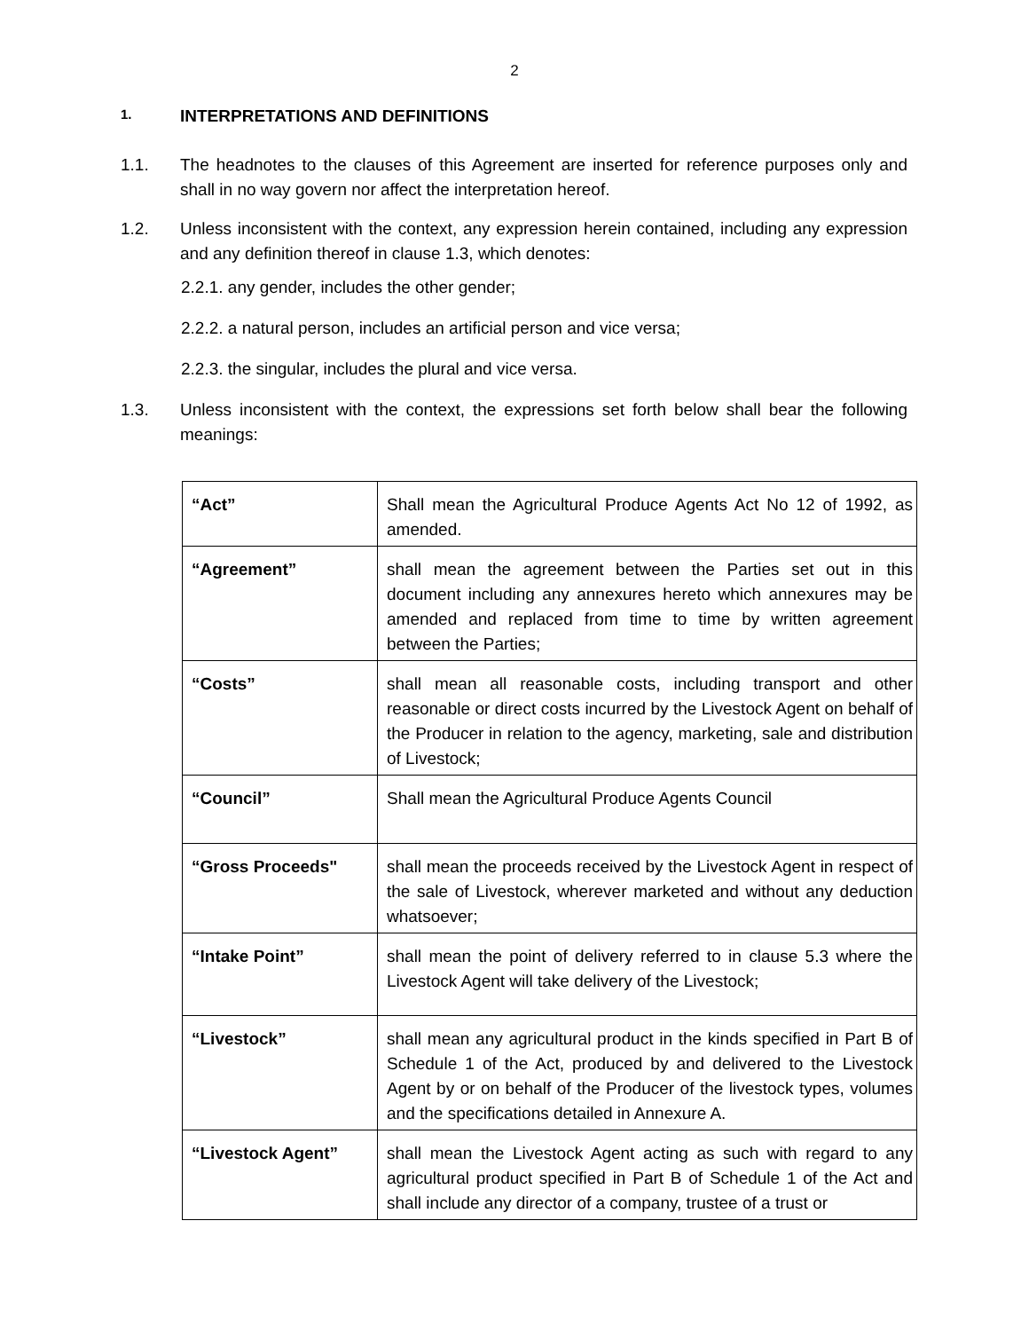2
1. INTERPRETATIONS AND DEFINITIONS
1.1. The headnotes to the clauses of this Agreement are inserted for reference purposes only and shall in no way govern nor affect the interpretation hereof.
1.2. Unless inconsistent with the context, any expression herein contained, including any expression and any definition thereof in clause 1.3, which denotes:
2.2.1. any gender, includes the other gender;
2.2.2. a natural person, includes an artificial person and vice versa;
2.2.3. the singular, includes the plural and vice versa.
1.3. Unless inconsistent with the context, the expressions set forth below shall bear the following meanings:
| “Act” | Shall mean the Agricultural Produce Agents Act No 12 of 1992, as amended. |
| “Agreement” | shall mean the agreement between the Parties set out in this document including any annexures hereto which annexures may be amended and replaced from time to time by written agreement between the Parties; |
| “Costs” | shall mean all reasonable costs, including transport and other reasonable or direct costs incurred by the Livestock Agent on behalf of the Producer in relation to the agency, marketing, sale and distribution of Livestock; |
| “Council” | Shall mean the Agricultural Produce Agents Council |
| “Gross Proceeds" | shall mean the proceeds received by the Livestock Agent in respect of the sale of Livestock, wherever marketed and without any deduction whatsoever; |
| “Intake Point” | shall mean the point of delivery referred to in clause 5.3 where the Livestock Agent will take delivery of the Livestock; |
| “Livestock” | shall mean any agricultural product in the kinds specified in Part B of Schedule 1 of the Act, produced by and delivered to the Livestock Agent by or on behalf of the Producer of the livestock types, volumes and the specifications detailed in Annexure A. |
| “Livestock Agent” | shall mean the Livestock Agent acting as such with regard to any agricultural product specified in Part B of Schedule 1 of the Act and shall include any director of a company, trustee of a trust or |